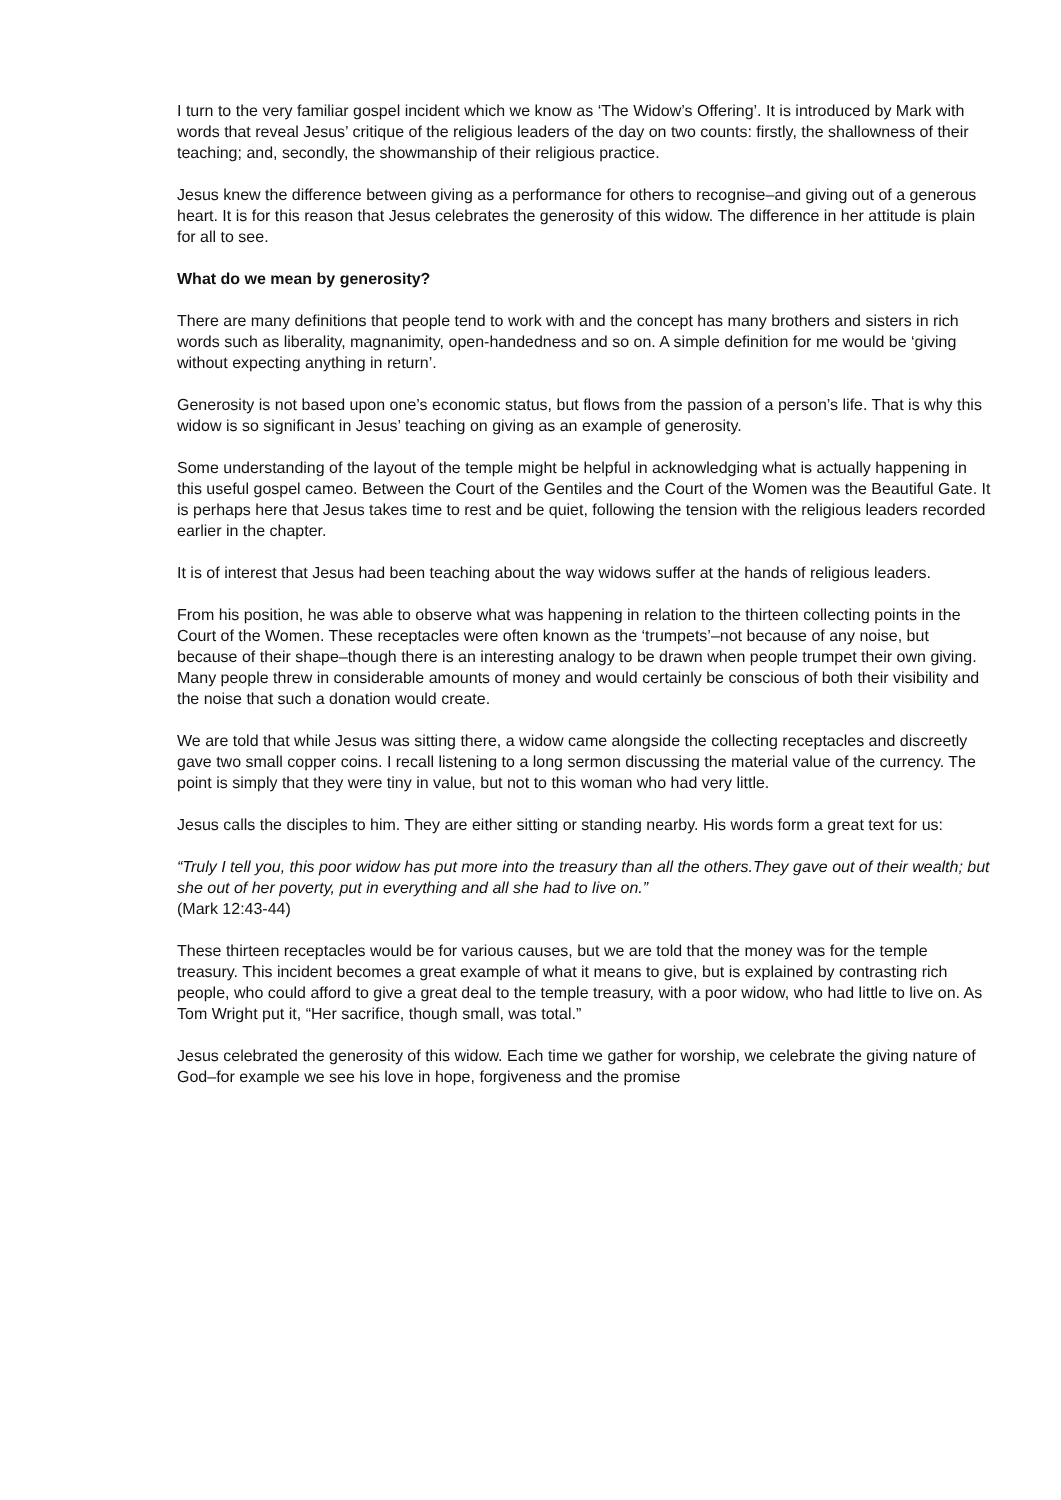I turn to the very familiar gospel incident which we know as ‘The Widow’s Offering’. It is introduced by Mark with words that reveal Jesus’ critique of the religious leaders of the day on two counts: firstly, the shallowness of their teaching; and, secondly, the showmanship of their religious practice.
Jesus knew the difference between giving as a performance for others to recognise–and giving out of a generous heart. It is for this reason that Jesus celebrates the generosity of this widow. The difference in her attitude is plain for all to see.
What do we mean by generosity?
There are many definitions that people tend to work with and the concept has many brothers and sisters in rich words such as liberality, magnanimity, open-handedness and so on. A simple definition for me would be ‘giving without expecting anything in return’.
Generosity is not based upon one’s economic status, but flows from the passion of a person’s life. That is why this widow is so significant in Jesus’ teaching on giving as an example of generosity.
Some understanding of the layout of the temple might be helpful in acknowledging what is actually happening in this useful gospel cameo. Between the Court of the Gentiles and the Court of the Women was the Beautiful Gate. It is perhaps here that Jesus takes time to rest and be quiet, following the tension with the religious leaders recorded earlier in the chapter.
It is of interest that Jesus had been teaching about the way widows suffer at the hands of religious leaders.
From his position, he was able to observe what was happening in relation to the thirteen collecting points in the Court of the Women. These receptacles were often known as the ‘trumpets’–not because of any noise, but because of their shape–though there is an interesting analogy to be drawn when people trumpet their own giving. Many people threw in considerable amounts of money and would certainly be conscious of both their visibility and the noise that such a donation would create.
We are told that while Jesus was sitting there, a widow came alongside the collecting receptacles and discreetly gave two small copper coins. I recall listening to a long sermon discussing the material value of the currency. The point is simply that they were tiny in value, but not to this woman who had very little.
Jesus calls the disciples to him. They are either sitting or standing nearby. His words form a great text for us:
“Truly I tell you, this poor widow has put more into the treasury than all the others.They gave out of their wealth; but she out of her poverty, put in everything and all she had to live on.”
(Mark 12:43-44)
These thirteen receptacles would be for various causes, but we are told that the money was for the temple treasury. This incident becomes a great example of what it means to give, but is explained by contrasting rich people, who could afford to give a great deal to the temple treasury, with a poor widow, who had little to live on. As Tom Wright put it, “Her sacrifice, though small, was total.”
Jesus celebrated the generosity of this widow. Each time we gather for worship, we celebrate the giving nature of God–for example we see his love in hope, forgiveness and the promise